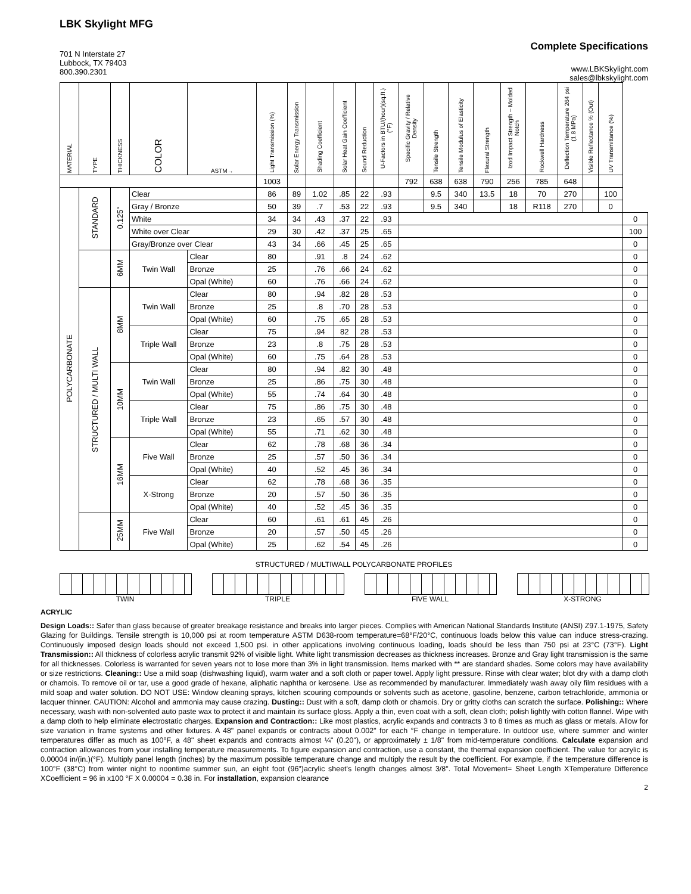LBK Skylight MFG
701 N Interstate 27
Lubbock, TX 79403
800.390.2301
Complete Specifications
www.LBKSkylight.com
sales@lbkskylight.com
| MATERIAL | TYPE | THICKNESS | COLOR | | ASTM→ | Light Transmission (%) | Solar Energy Transmission | Shading Coefficient | Solar Heat Gain Coefficient | Sound Reduction | U-Factors in BTU/(hour)(sq.ft.)(°F) | Specific Gravity / Relative Density | Tensile Strength | Tensile Modulus of Elasticity | Flexural Strength | Izod Impact Strength – Molded Notch | Rockwell Hardness | Deflection Temperature 264 psi (1.8 MPa) | Visible Reflectance % (Out) | UV Transmittance (%) | |
| --- | --- | --- | --- | --- | --- | --- | --- | --- | --- | --- | --- | --- | --- | --- | --- | --- | --- | --- | --- | --- | --- |
| | | | | | | 1003 | | | | | | 792 | 638 | 638 | 790 | 256 | 785 | 648 | | | |
| POLYCARBONATE | STANDARD | 0.125" | Clear | | | 86 | 89 | 1.02 | .85 | 22 | .93 | | 9.5 | 340 | 13.5 | 18 | 70 | 270 | | 100 | |
| | | | Gray / Bronze | | | 50 | 39 | .7 | .53 | 22 | .93 | | 9.5 | 340 | | 18 | R118 | 270 | | 0 | |
| | | | White | | | 34 | 34 | .43 | .37 | 22 | .93 | | | | | | | | | | 0 |
| | | | White over Clear | | | 29 | 30 | .42 | .37 | 25 | .65 | | | | | | | | | | 100 |
| | | | Gray/Bronze over Clear | | | 43 | 34 | .66 | .45 | 25 | .65 | | | | | | | | | | 0 |
| | | 6MM | Twin Wall | Clear | | 80 | | .91 | .8 | 24 | .62 | | | | | | | | | | 0 |
| | | | | Bronze | | 25 | | .76 | .66 | 24 | .62 | | | | | | | | | | 0 |
| | | | | Opal (White) | | 60 | | .76 | .66 | 24 | .62 | | | | | | | | | | 0 |
| | STRUCTURED / MULTI WALL | 8MM | Twin Wall | Clear | | 80 | | .94 | .82 | 28 | .53 | | | | | | | | | | 0 |
| | | | | Bronze | | 25 | | .8 | .70 | 28 | .53 | | | | | | | | | | 0 |
| | | | | Opal (White) | | 60 | | .75 | .65 | 28 | .53 | | | | | | | | | | 0 |
| | | | Triple Wall | Clear | | 75 | | .94 | 82 | 28 | .53 | | | | | | | | | | 0 |
| | | | | Bronze | | 23 | | .8 | .75 | 28 | .53 | | | | | | | | | | 0 |
| | | | | Opal (White) | | 60 | | .75 | .64 | 28 | .53 | | | | | | | | | | 0 |
| | | 10MM | Twin Wall | Clear | | 80 | | .94 | .82 | 30 | .48 | | | | | | | | | | 0 |
| | | | | Bronze | | 25 | | .86 | .75 | 30 | .48 | | | | | | | | | | 0 |
| | | | | Opal (White) | | 55 | | .74 | .64 | 30 | .48 | | | | | | | | | | 0 |
| | | | Triple Wall | Clear | | 75 | | .86 | .75 | 30 | .48 | | | | | | | | | | 0 |
| | | | | Bronze | | 23 | | .65 | .57 | 30 | .48 | | | | | | | | | | 0 |
| | | | | Opal (White) | | 55 | | .71 | .62 | 30 | .48 | | | | | | | | | | 0 |
| | | 16MM | Five Wall | Clear | | 62 | | .78 | .68 | 36 | .34 | | | | | | | | | | 0 |
| | | | | Bronze | | 25 | | .57 | .50 | 36 | .34 | | | | | | | | | | 0 |
| | | | | Opal (White) | | 40 | | .52 | .45 | 36 | .34 | | | | | | | | | | 0 |
| | | | X-Strong | Clear | | 62 | | .78 | .68 | 36 | .35 | | | | | | | | | | 0 |
| | | | | Bronze | | 20 | | .57 | .50 | 36 | .35 | | | | | | | | | | 0 |
| | | | | Opal (White) | | 40 | | .52 | .45 | 36 | .35 | | | | | | | | | | 0 |
| | | 25MM | Five Wall | Clear | | 60 | | .61 | .61 | 45 | .26 | | | | | | | | | | 0 |
| | | | | Bronze | | 20 | | .57 | .50 | 45 | .26 | | | | | | | | | | 0 |
| | | | | Opal (White) | | 25 | | .62 | .54 | 45 | .26 | | | | | | | | | | 0 |
STRUCTURED / MULTIWALL POLYCARBONATE PROFILES
TWIN TRIPLE FIVE WALL X-STRONG
ACRYLIC
Design Loads:: Safer than glass because of greater breakage resistance and breaks into larger pieces. Complies with American National Standards Institute (ANSI) Z97.1-1975, Safety Glazing for Buildings. Tensile strength is 10,000 psi at room temperature ASTM D638-room temperature=68°F/20°C, continuous loads below this value can induce stress-crazing. Continuously imposed design loads should not exceed 1,500 psi. in other applications involving continuous loading, loads should be less than 750 psi at 23°C (73°F). Light Transmission:: All thickness of colorless acrylic transmit 92% of visible light. White light transmission decreases as thickness increases. Bronze and Gray light transmission is the same for all thicknesses. Colorless is warranted for seven years not to lose more than 3% in light transmission. Items marked with ** are standard shades. Some colors may have availability or size restrictions. Cleaning:: Use a mild soap (dishwashing liquid), warm water and a soft cloth or paper towel. Apply light pressure. Rinse with clear water; blot dry with a damp cloth or chamois. To remove oil or tar, use a good grade of hexane, aliphatic naphtha or kerosene. Use as recommended by manufacturer. Immediately wash away oily film residues with a mild soap and water solution. DO NOT USE: Window cleaning sprays, kitchen scouring compounds or solvents such as acetone, gasoline, benzene, carbon tetrachloride, ammonia or lacquer thinner. CAUTION: Alcohol and ammonia may cause crazing. Dusting:: Dust with a soft, damp cloth or chamois. Dry or gritty cloths can scratch the surface. Polishing:: Where necessary, wash with non-solvented auto paste wax to protect it and maintain its surface gloss. Apply a thin, even coat with a soft, clean cloth; polish lightly with cotton flannel. Wipe with a damp cloth to help eliminate electrostatic charges. Expansion and Contraction:: Like most plastics, acrylic expands and contracts 3 to 8 times as much as glass or metals. Allow for size variation in frame systems and other fixtures. A 48" panel expands or contracts about 0.002" for each °F change in temperature. In outdoor use, where summer and winter temperatures differ as much as 100°F, a 48" sheet expands and contracts almost ¼" (0.20"), or approximately ± 1/8" from mid-temperature conditions. Calculate expansion and contraction allowances from your installing temperature measurements. To figure expansion and contraction, use a constant, the thermal expansion coefficient. The value for acrylic is 0.00004 in/(in.)(°F). Multiply panel length (inches) by the maximum possible temperature change and multiply the result by the coefficient. For example, if the temperature difference is 100°F (38°C) from winter night to noontime summer sun, an eight foot (96")acrylic sheet's length changes almost 3/8". Total Movement= Sheet Length XTemperature Difference XCoefficient = 96 in x100 °F X 0.00004 = 0.38 in. For installation, expansion clearance
2